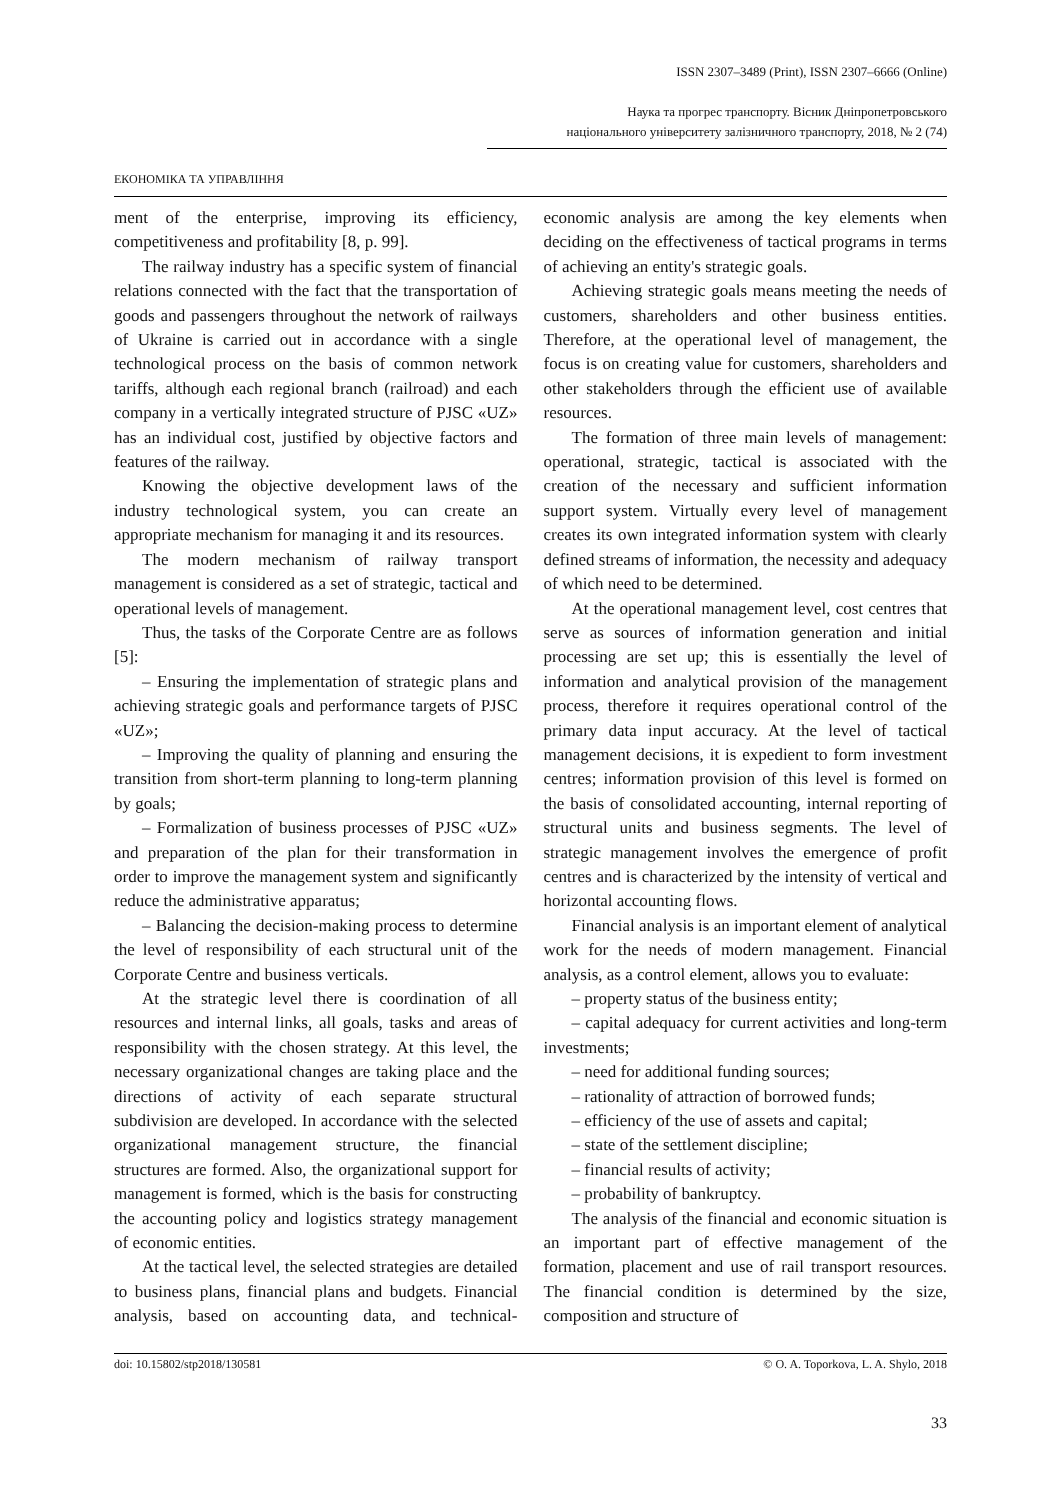ISSN 2307–3489 (Print), ISSN 2307–6666 (Online)
Наука та прогрес транспорту. Вісник Дніпропетровського
національного університету залізничного транспорту, 2018, № 2 (74)
ЕКОНОМІКА ТА УПРАВЛІННЯ
ment of the enterprise, improving its efficiency, competitiveness and profitability [8, p. 99].
The railway industry has a specific system of financial relations connected with the fact that the transportation of goods and passengers throughout the network of railways of Ukraine is carried out in accordance with a single technological process on the basis of common network tariffs, although each regional branch (railroad) and each company in a vertically integrated structure of PJSC «UZ» has an individual cost, justified by objective factors and features of the railway.
Knowing the objective development laws of the industry technological system, you can create an appropriate mechanism for managing it and its resources.
The modern mechanism of railway transport management is considered as a set of strategic, tactical and operational levels of management.
Thus, the tasks of the Corporate Centre are as follows [5]:
– Ensuring the implementation of strategic plans and achieving strategic goals and performance targets of PJSC «UZ»;
– Improving the quality of planning and ensuring the transition from short-term planning to long-term planning by goals;
– Formalization of business processes of PJSC «UZ» and preparation of the plan for their transformation in order to improve the management system and significantly reduce the administrative apparatus;
– Balancing the decision-making process to determine the level of responsibility of each structural unit of the Corporate Centre and business verticals.
At the strategic level there is coordination of all resources and internal links, all goals, tasks and areas of responsibility with the chosen strategy. At this level, the necessary organizational changes are taking place and the directions of activity of each separate structural subdivision are developed. In accordance with the selected organizational management structure, the financial structures are formed. Also, the organizational support for management is formed, which is the basis for constructing the accounting policy and logistics strategy management of economic entities.
At the tactical level, the selected strategies are detailed to business plans, financial plans and budgets. Financial analysis, based on accounting data, and technical-economic analysis are among the key elements when deciding on the effectiveness of tactical programs in terms of achieving an entity's strategic goals.
Achieving strategic goals means meeting the needs of customers, shareholders and other business entities. Therefore, at the operational level of management, the focus is on creating value for customers, shareholders and other stakeholders through the efficient use of available resources.
The formation of three main levels of management: operational, strategic, tactical is associated with the creation of the necessary and sufficient information support system. Virtually every level of management creates its own integrated information system with clearly defined streams of information, the necessity and adequacy of which need to be determined.
At the operational management level, cost centres that serve as sources of information generation and initial processing are set up; this is essentially the level of information and analytical provision of the management process, therefore it requires operational control of the primary data input accuracy. At the level of tactical management decisions, it is expedient to form investment centres; information provision of this level is formed on the basis of consolidated accounting, internal reporting of structural units and business segments. The level of strategic management involves the emergence of profit centres and is characterized by the intensity of vertical and horizontal accounting flows.
Financial analysis is an important element of analytical work for the needs of modern management. Financial analysis, as a control element, allows you to evaluate:
– property status of the business entity;
– capital adequacy for current activities and long-term investments;
– need for additional funding sources;
– rationality of attraction of borrowed funds;
– efficiency of the use of assets and capital;
– state of the settlement discipline;
– financial results of activity;
– probability of bankruptcy.
The analysis of the financial and economic situation is an important part of effective management of the formation, placement and use of rail transport resources. The financial condition is determined by the size, composition and structure of
doi: 10.15802/stp2018/130581 © O. A. Toporkova, L. A. Shylo, 2018
33